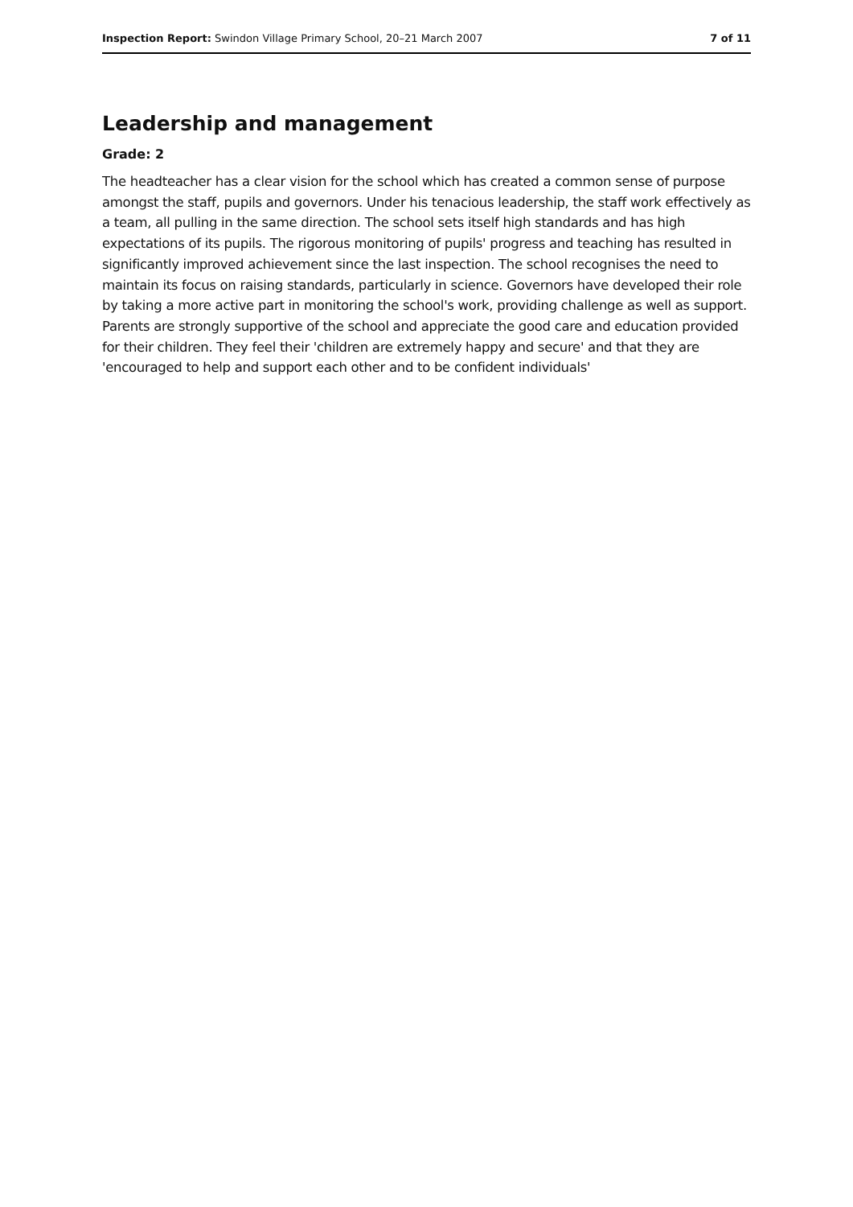Inspection Report: Swindon Village Primary School, 20–21 March 2007 7 of 11
Leadership and management
Grade: 2
The headteacher has a clear vision for the school which has created a common sense of purpose amongst the staff, pupils and governors. Under his tenacious leadership, the staff work effectively as a team, all pulling in the same direction. The school sets itself high standards and has high expectations of its pupils. The rigorous monitoring of pupils' progress and teaching has resulted in significantly improved achievement since the last inspection. The school recognises the need to maintain its focus on raising standards, particularly in science. Governors have developed their role by taking a more active part in monitoring the school's work, providing challenge as well as support. Parents are strongly supportive of the school and appreciate the good care and education provided for their children. They feel their 'children are extremely happy and secure' and that they are 'encouraged to help and support each other and to be confident individuals'